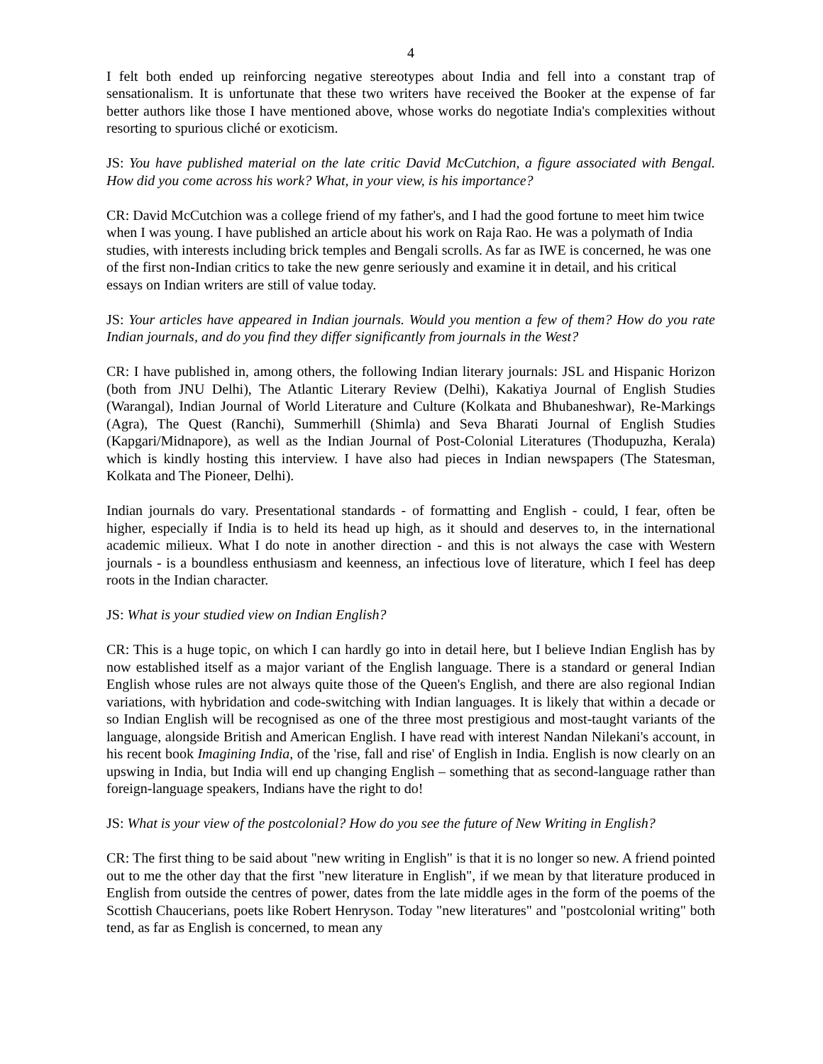4
I felt both ended up reinforcing negative stereotypes about India and fell into a constant trap of sensationalism. It is unfortunate that these two writers have received the Booker at the expense of far better authors like those I have mentioned above, whose works do negotiate India's complexities without resorting to spurious cliché or exoticism.
JS: You have published material on the late critic David McCutchion, a figure associated with Bengal. How did you come across his work? What, in your view, is his importance?
CR: David McCutchion was a college friend of my father's, and I had the good fortune to meet him twice when I was young. I have published an article about his work on Raja Rao. He was a polymath of India studies, with interests including brick temples and Bengali scrolls. As far as IWE is concerned, he was one of the first non-Indian critics to take the new genre seriously and examine it in detail, and his critical essays on Indian writers are still of value today.
JS: Your articles have appeared in Indian journals. Would you mention a few of them? How do you rate Indian journals, and do you find they differ significantly from journals in the West?
CR: I have published in, among others, the following Indian literary journals: JSL and Hispanic Horizon (both from JNU Delhi), The Atlantic Literary Review (Delhi), Kakatiya Journal of English Studies (Warangal), Indian Journal of World Literature and Culture (Kolkata and Bhubaneshwar), Re-Markings (Agra), The Quest (Ranchi), Summerhill (Shimla) and Seva Bharati Journal of English Studies (Kapgari/Midnapore), as well as the Indian Journal of Post-Colonial Literatures (Thodupuzha, Kerala) which is kindly hosting this interview. I have also had pieces in Indian newspapers (The Statesman, Kolkata and The Pioneer, Delhi).
Indian journals do vary. Presentational standards - of formatting and English - could, I fear, often be higher, especially if India is to held its head up high, as it should and deserves to, in the international academic milieux. What I do note in another direction - and this is not always the case with Western journals - is a boundless enthusiasm and keenness, an infectious love of literature, which I feel has deep roots in the Indian character.
JS: What is your studied view on Indian English?
CR: This is a huge topic, on which I can hardly go into in detail here, but I believe Indian English has by now established itself as a major variant of the English language. There is a standard or general Indian English whose rules are not always quite those of the Queen's English, and there are also regional Indian variations, with hybridation and code-switching with Indian languages. It is likely that within a decade or so Indian English will be recognised as one of the three most prestigious and most-taught variants of the language, alongside British and American English. I have read with interest Nandan Nilekani's account, in his recent book Imagining India, of the 'rise, fall and rise' of English in India. English is now clearly on an upswing in India, but India will end up changing English – something that as second-language rather than foreign-language speakers, Indians have the right to do!
JS: What is your view of the postcolonial? How do you see the future of New Writing in English?
CR: The first thing to be said about "new writing in English" is that it is no longer so new. A friend pointed out to me the other day that the first "new literature in English", if we mean by that literature produced in English from outside the centres of power, dates from the late middle ages in the form of the poems of the Scottish Chaucerians, poets like Robert Henryson. Today "new literatures" and "postcolonial writing" both tend, as far as English is concerned, to mean any